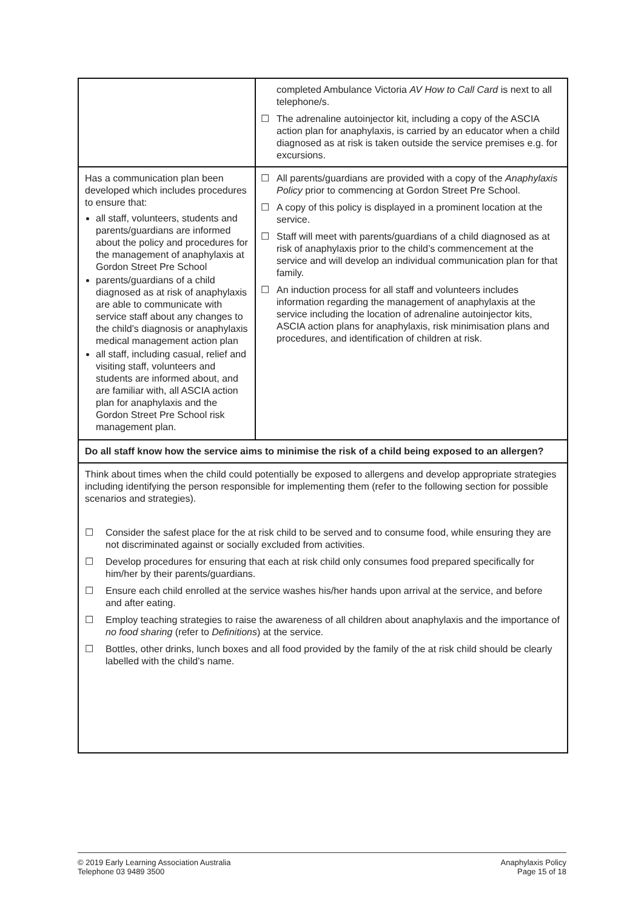| | completed Ambulance Victoria AV How to Call Card is next to all telephone/s. ☐ The adrenaline autoinjector kit, including a copy of the ASCIA action plan for anaphylaxis, is carried by an educator when a child diagnosed as at risk is taken outside the service premises e.g. for excursions. |
| Has a communication plan been developed which includes procedures to ensure that: all staff, volunteers, students and parents/guardians are informed about the policy and procedures for the management of anaphylaxis at Gordon Street Pre School parents/guardians of a child diagnosed as at risk of anaphylaxis are able to communicate with service staff about any changes to the child’s diagnosis or anaphylaxis medical management action plan all staff, including casual, relief and visiting staff, volunteers and students are informed about, and are familiar with, all ASCIA action plan for anaphylaxis and the Gordon Street Pre School risk management plan. | ☐ All parents/guardians are provided with a copy of the Anaphylaxis Policy prior to commencing at Gordon Street Pre School. ☐ A copy of this policy is displayed in a prominent location at the service. ☐ Staff will meet with parents/guardians of a child diagnosed as at risk of anaphylaxis prior to the child’s commencement at the service and will develop an individual communication plan for that family. ☐ An induction process for all staff and volunteers includes information regarding the management of anaphylaxis at the service including the location of adrenaline autoinjector kits, ASCIA action plans for anaphylaxis, risk minimisation plans and procedures, and identification of children at risk. |
| Do all staff know how the service aims to minimise the risk of a child being exposed to an allergen? | |
| Think about times when the child could potentially be exposed to allergens and develop appropriate strategies including identifying the person responsible for implementing them (refer to the following section for possible scenarios and strategies). ☐ Consider the safest place for the at risk child to be served and to consume food, while ensuring they are not discriminated against or socially excluded from activities. ☐ Develop procedures for ensuring that each at risk child only consumes food prepared specifically for him/her by their parents/guardians. ☐ Ensure each child enrolled at the service washes his/her hands upon arrival at the service, and before and after eating. ☐ Employ teaching strategies to raise the awareness of all children about anaphylaxis and the importance of no food sharing (refer to Definitions ) at the service. ☐ Bottles, other drinks, lunch boxes and all food provided by the family of the at risk child should be clearly labelled with the child’s name. | |
© 2019 Early Learning Association Australia
Telephone 03 9489 3500
Anaphylaxis Policy
Page 15 of 18